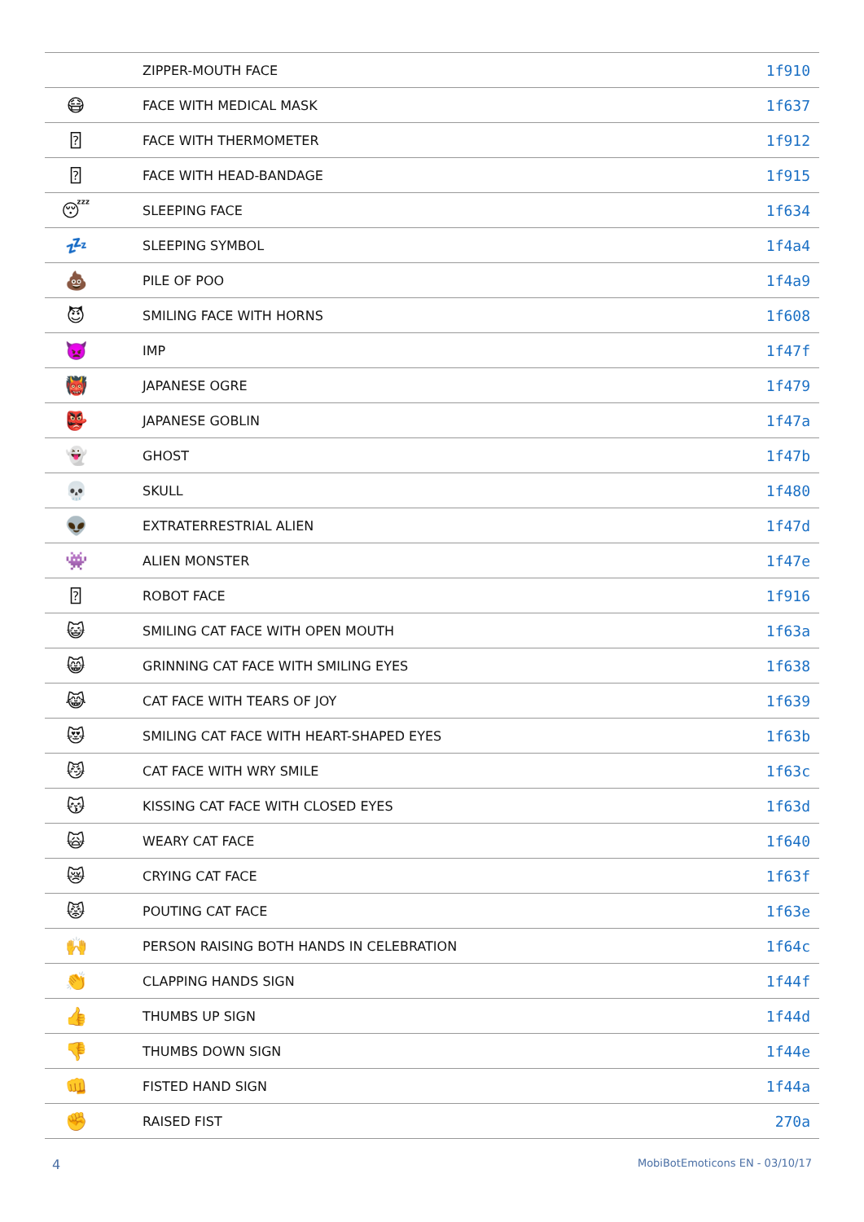| | ZIPPER-MOUTH FACE | 1f910 |
| 😷 | FACE WITH MEDICAL MASK | 1f637 |
| ⍰ | FACE WITH THERMOMETER | 1f912 |
| ⍰ | FACE WITH HEAD-BANDAGE | 1f915 |
| 😴 | SLEEPING FACE | 1f634 |
| 💤 | SLEEPING SYMBOL | 1f4a4 |
| 💩 | PILE OF POO | 1f4a9 |
| 😈 | SMILING FACE WITH HORNS | 1f608 |
| 👿 | IMP | 1f47f |
| 👹 | JAPANESE OGRE | 1f479 |
| 👺 | JAPANESE GOBLIN | 1f47a |
| 👻 | GHOST | 1f47b |
| 💀 | SKULL | 1f480 |
| 👽 | EXTRATERRESTRIAL ALIEN | 1f47d |
| 👾 | ALIEN MONSTER | 1f47e |
| ⍰ | ROBOT FACE | 1f916 |
| 😺 | SMILING CAT FACE WITH OPEN MOUTH | 1f63a |
| 😸 | GRINNING CAT FACE WITH SMILING EYES | 1f638 |
| 😹 | CAT FACE WITH TEARS OF JOY | 1f639 |
| 😻 | SMILING CAT FACE WITH HEART-SHAPED EYES | 1f63b |
| 😼 | CAT FACE WITH WRY SMILE | 1f63c |
| 😽 | KISSING CAT FACE WITH CLOSED EYES | 1f63d |
| 🙀 | WEARY CAT FACE | 1f640 |
| 😿 | CRYING CAT FACE | 1f63f |
| 😾 | POUTING CAT FACE | 1f63e |
| 🙌 | PERSON RAISING BOTH HANDS IN CELEBRATION | 1f64c |
| 👏 | CLAPPING HANDS SIGN | 1f44f |
| 👍 | THUMBS UP SIGN | 1f44d |
| 👎 | THUMBS DOWN SIGN | 1f44e |
| 👊 | FISTED HAND SIGN | 1f44a |
| ✊ | RAISED FIST | 270a |
4 MobiBotEmoticons EN - 03/10/17